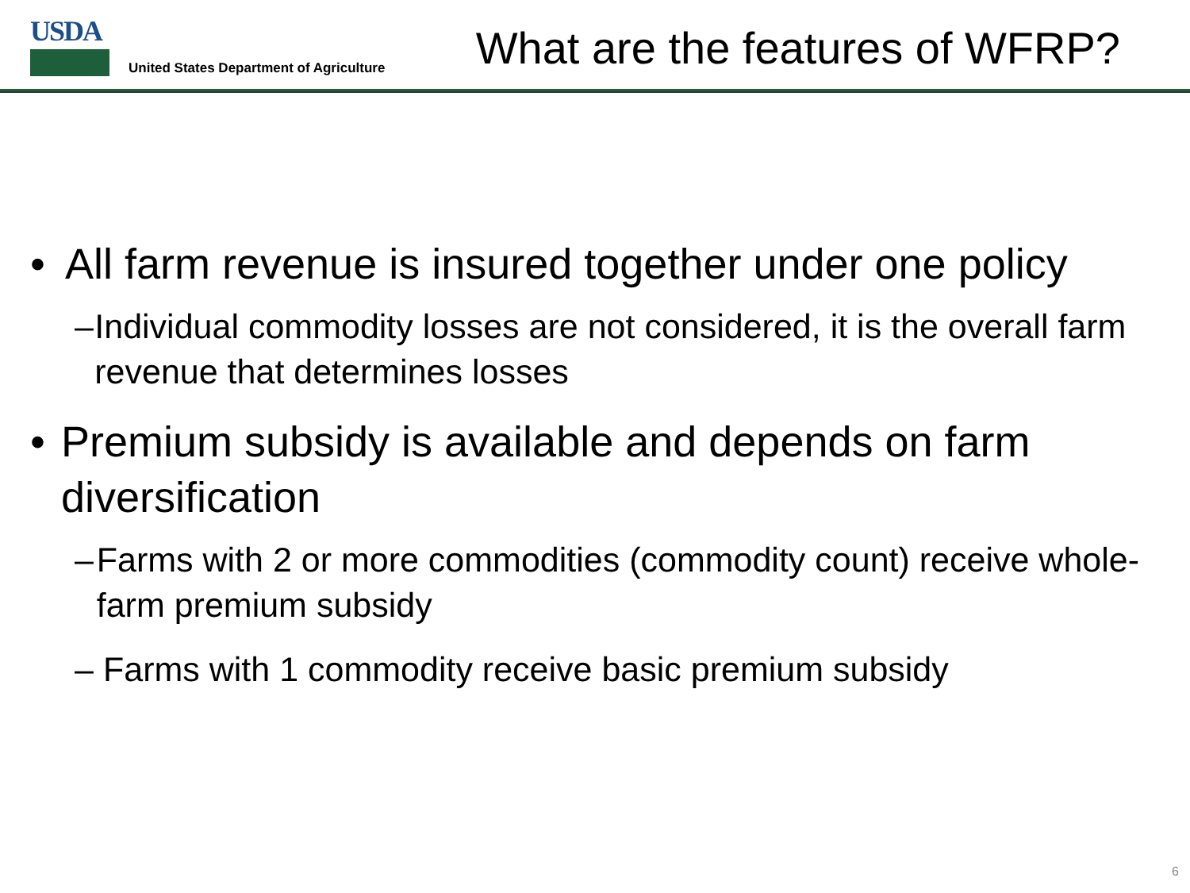USDA
United States Department of Agriculture
What are the features of WFRP?
• All farm revenue is insured together under one policy
– Individual commodity losses are not considered, it is the overall farm revenue that determines losses
• Premium subsidy is available and depends on farm diversification
– Farms with 2 or more commodities (commodity count) receive whole-farm premium subsidy
– Farms with 1 commodity receive basic premium subsidy
6